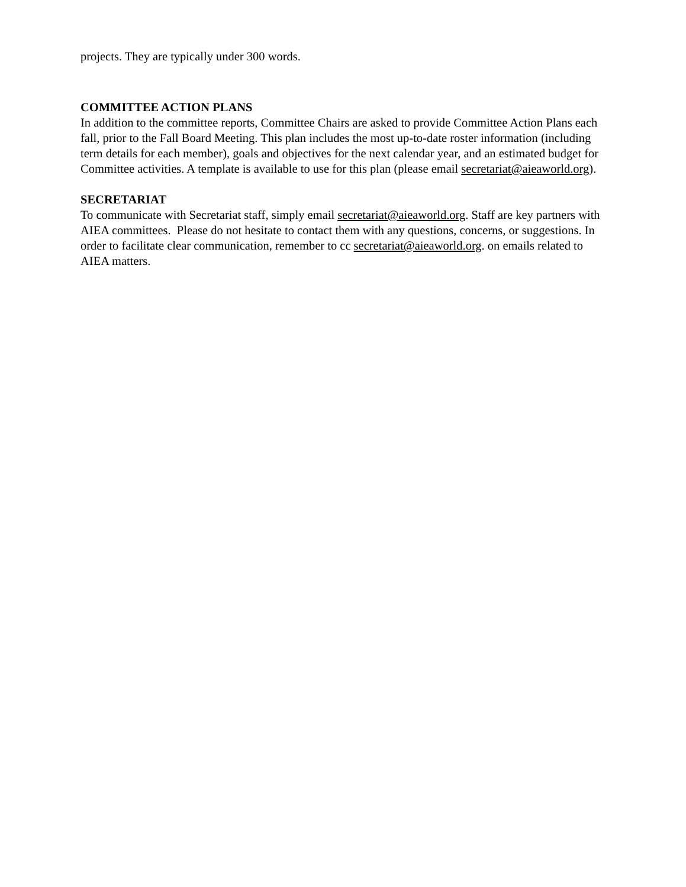projects. They are typically under 300 words.
COMMITTEE ACTION PLANS
In addition to the committee reports, Committee Chairs are asked to provide Committee Action Plans each fall, prior to the Fall Board Meeting. This plan includes the most up-to-date roster information (including term details for each member), goals and objectives for the next calendar year, and an estimated budget for Committee activities. A template is available to use for this plan (please email secretariat@aieaworld.org).
SECRETARIAT
To communicate with Secretariat staff, simply email secretariat@aieaworld.org. Staff are key partners with AIEA committees. Please do not hesitate to contact them with any questions, concerns, or suggestions. In order to facilitate clear communication, remember to cc secretariat@aieaworld.org. on emails related to AIEA matters.